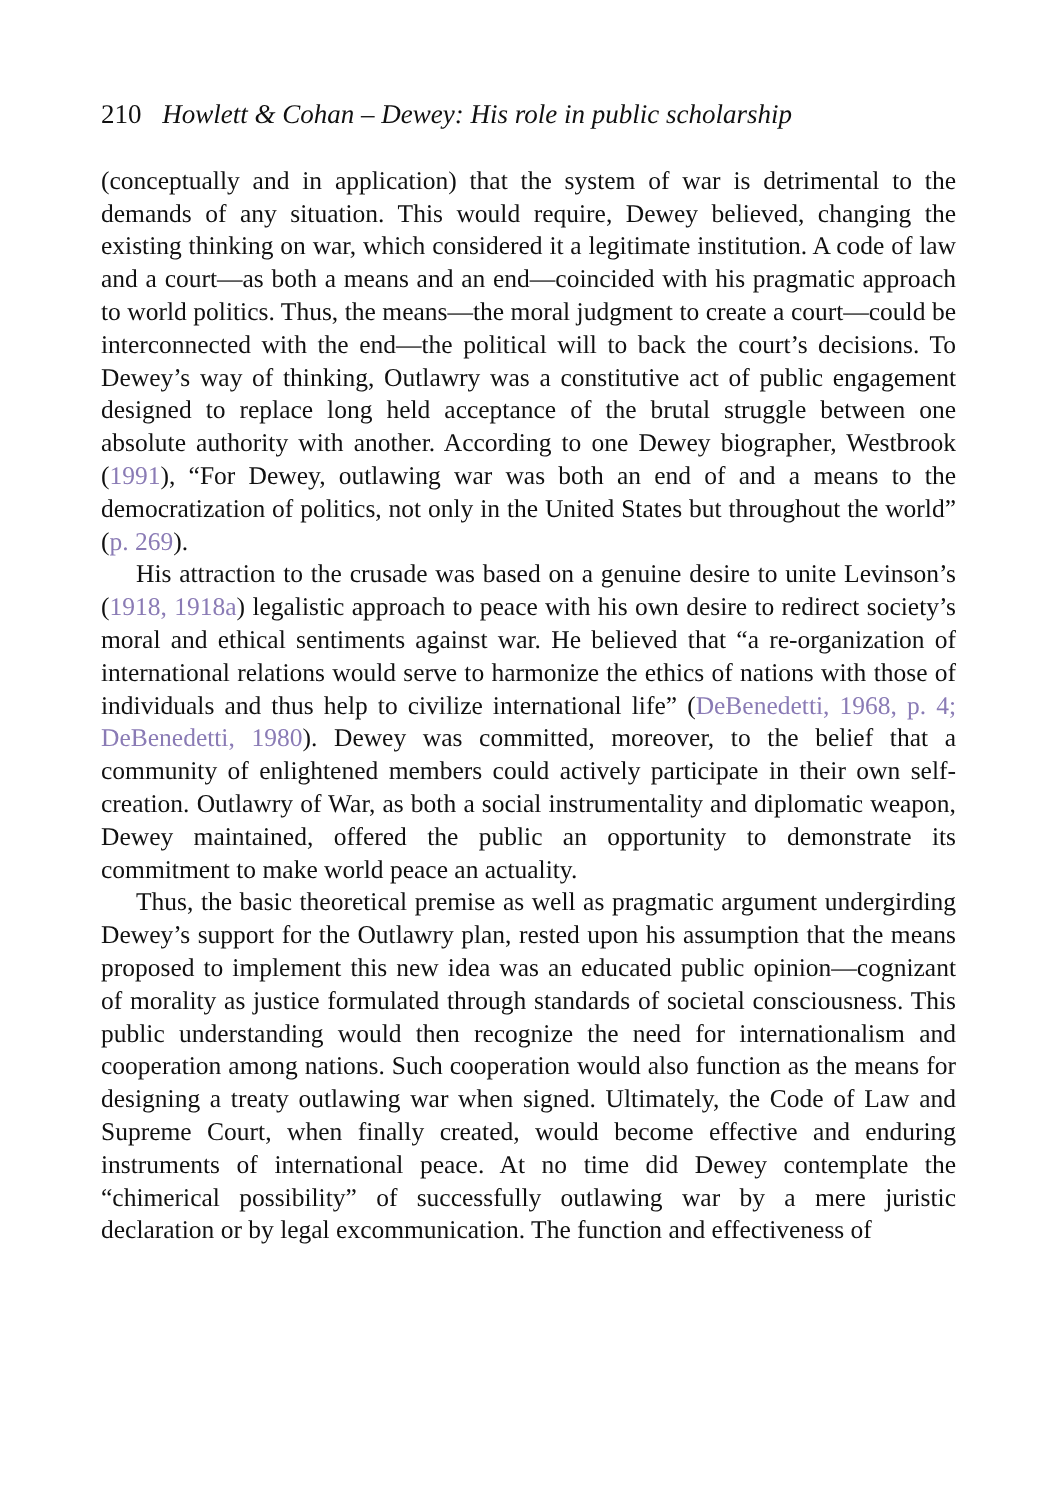210 Howlett & Cohan – Dewey: His role in public scholarship
(conceptually and in application) that the system of war is detrimental to the demands of any situation. This would require, Dewey believed, changing the existing thinking on war, which considered it a legitimate institution. A code of law and a court—as both a means and an end—coincided with his pragmatic approach to world politics. Thus, the means—the moral judgment to create a court—could be interconnected with the end—the political will to back the court’s decisions. To Dewey’s way of thinking, Outlawry was a constitutive act of public engagement designed to replace long held acceptance of the brutal struggle between one absolute authority with another. According to one Dewey biographer, Westbrook (1991), “For Dewey, outlawing war was both an end of and a means to the democratization of politics, not only in the United States but throughout the world” (p. 269).
His attraction to the crusade was based on a genuine desire to unite Levinson’s (1918, 1918a) legalistic approach to peace with his own desire to redirect society’s moral and ethical sentiments against war. He believed that “a re-organization of international relations would serve to harmonize the ethics of nations with those of individuals and thus help to civilize international life” (DeBenedetti, 1968, p. 4; DeBenedetti, 1980). Dewey was committed, moreover, to the belief that a community of enlightened members could actively participate in their own self-creation. Outlawry of War, as both a social instrumentality and diplomatic weapon, Dewey maintained, offered the public an opportunity to demonstrate its commitment to make world peace an actuality.
Thus, the basic theoretical premise as well as pragmatic argument undergirding Dewey’s support for the Outlawry plan, rested upon his assumption that the means proposed to implement this new idea was an educated public opinion—cognizant of morality as justice formulated through standards of societal consciousness. This public understanding would then recognize the need for internationalism and cooperation among nations. Such cooperation would also function as the means for designing a treaty outlawing war when signed. Ultimately, the Code of Law and Supreme Court, when finally created, would become effective and enduring instruments of international peace. At no time did Dewey contemplate the “chimerical possibility” of successfully outlawing war by a mere juristic declaration or by legal excommunication. The function and effectiveness of